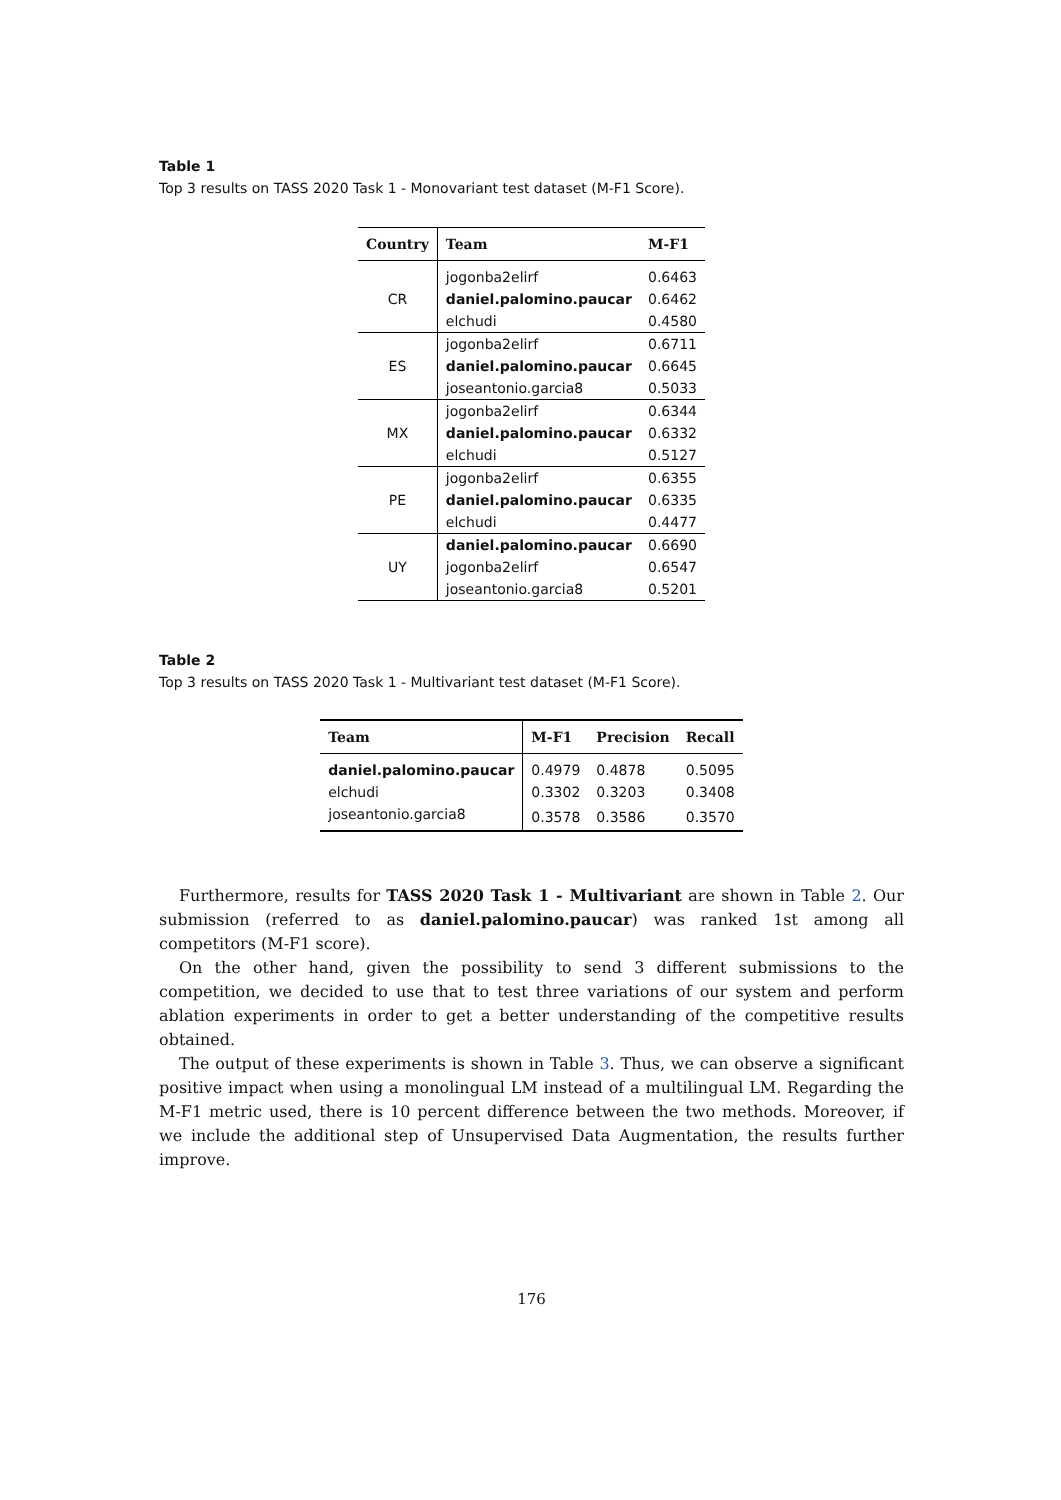Table 1
Top 3 results on TASS 2020 Task 1 - Monovariant test dataset (M-F1 Score).
| Country | Team | M-F1 |
| --- | --- | --- |
| CR | jogonba2elirf | 0.6463 |
| | daniel.palomino.paucar | 0.6462 |
| | elchudi | 0.4580 |
| ES | jogonba2elirf | 0.6711 |
| | daniel.palomino.paucar | 0.6645 |
| | joseantonio.garcia8 | 0.5033 |
| MX | jogonba2elirf | 0.6344 |
| | daniel.palomino.paucar | 0.6332 |
| | elchudi | 0.5127 |
| PE | jogonba2elirf | 0.6355 |
| | daniel.palomino.paucar | 0.6335 |
| | elchudi | 0.4477 |
| UY | daniel.palomino.paucar | 0.6690 |
| | jogonba2elirf | 0.6547 |
| | joseantonio.garcia8 | 0.5201 |
Table 2
Top 3 results on TASS 2020 Task 1 - Multivariant test dataset (M-F1 Score).
| Team | M-F1 | Precision | Recall |
| --- | --- | --- | --- |
| daniel.palomino.paucar | 0.4979 | 0.4878 | 0.5095 |
| elchudi | 0.3302 | 0.3203 | 0.3408 |
| joseantonio.garcia8 | 0.3578 | 0.3586 | 0.3570 |
Furthermore, results for TASS 2020 Task 1 - Multivariant are shown in Table 2. Our submission (referred to as daniel.palomino.paucar) was ranked 1st among all competitors (M-F1 score).
On the other hand, given the possibility to send 3 different submissions to the competition, we decided to use that to test three variations of our system and perform ablation experiments in order to get a better understanding of the competitive results obtained.
The output of these experiments is shown in Table 3. Thus, we can observe a significant positive impact when using a monolingual LM instead of a multilingual LM. Regarding the M-F1 metric used, there is 10 percent difference between the two methods. Moreover, if we include the additional step of Unsupervised Data Augmentation, the results further improve.
176